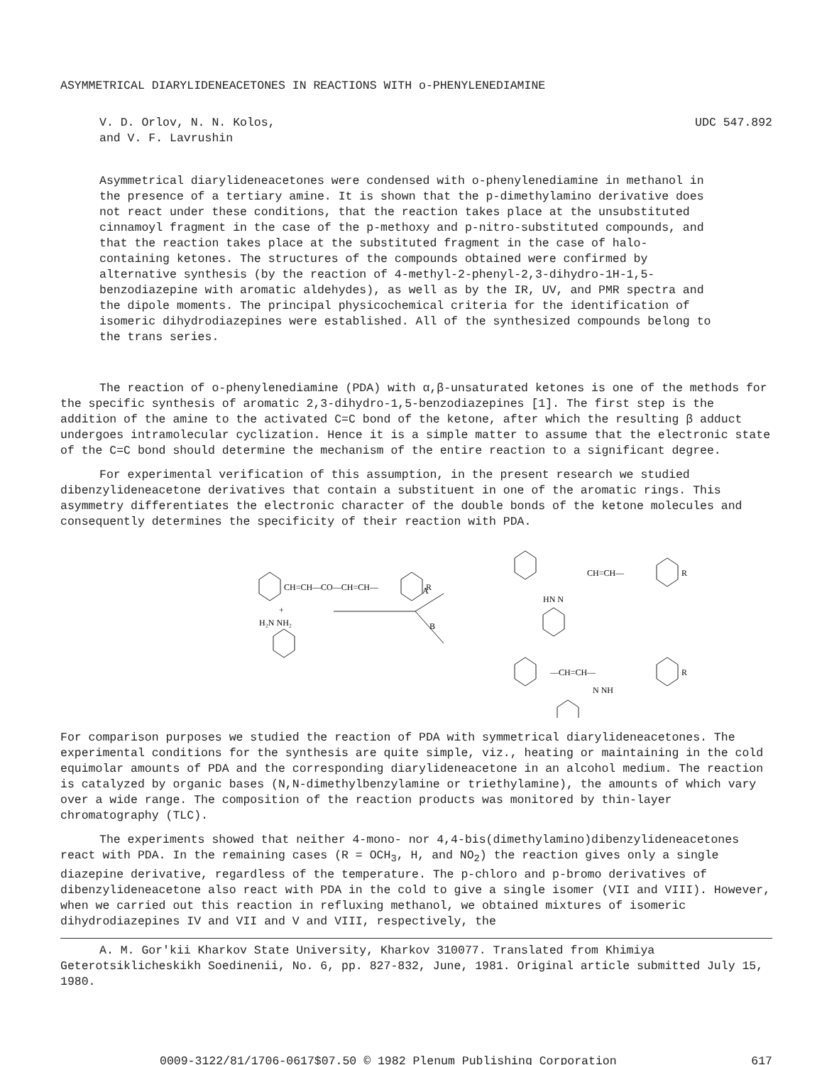ASYMMETRICAL DIARYLIDENEACETONES IN REACTIONS WITH o-PHENYLENEDIAMINE
V. D. Orlov, N. N. Kolos,
and V. F. Lavrushin
UDC 547.892
Asymmetrical diarylideneacetones were condensed with o-phenylenediamine in methanol in the presence of a tertiary amine. It is shown that the p-dimethylamino derivative does not react under these conditions, that the reaction takes place at the unsubstituted cinnamoyl fragment in the case of the p-methoxy and p-nitro-substituted compounds, and that the reaction takes place at the substituted fragment in the case of halo-containing ketones. The structures of the compounds obtained were confirmed by alternative synthesis (by the reaction of 4-methyl-2-phenyl-2,3-dihydro-1H-1,5-benzodiazepine with aromatic aldehydes), as well as by the IR, UV, and PMR spectra and the dipole moments. The principal physicochemical criteria for the identification of isomeric dihydrodiazepines were established. All of the synthesized compounds belong to the trans series.
The reaction of o-phenylenediamine (PDA) with α,β-unsaturated ketones is one of the methods for the specific synthesis of aromatic 2,3-dihydro-1,5-benzodiazepines [1]. The first step is the addition of the amine to the activated C=C bond of the ketone, after which the resulting β adduct undergoes intramolecular cyclization. Hence it is a simple matter to assume that the electronic state of the C=C bond should determine the mechanism of the entire reaction to a significant degree.
For experimental verification of this assumption, in the present research we studied dibenzylideneacetone derivatives that contain a substituent in one of the aromatic rings. This asymmetry differentiates the electronic character of the double bonds of the ketone molecules and consequently determines the specificity of their reaction with PDA.
CH=CH—CO—CH=CH—
R
+
H₂N NH₂
A
B
CH=CH—
R
HN N
—CH=CH—
R
N NH
For comparison purposes we studied the reaction of PDA with symmetrical diarylideneacetones. The experimental conditions for the synthesis are quite simple, viz., heating or maintaining in the cold equimolar amounts of PDA and the corresponding diarylideneacetone in an alcohol medium. The reaction is catalyzed by organic bases (N,N-dimethylbenzylamine or triethylamine), the amounts of which vary over a wide range. The composition of the reaction products was monitored by thin-layer chromatography (TLC).
The experiments showed that neither 4-mono- nor 4,4-bis(dimethylamino)dibenzylideneacetones react with PDA. In the remaining cases (R = OCH<sub>3</sub>, H, and NO<sub>2</sub>) the reaction gives only a single diazepine derivative, regardless of the temperature. The p-chloro and p-bromo derivatives of dibenzylideneacetone also react with PDA in the cold to give a single isomer (VII and VIII). However, when we carried out this reaction in refluxing methanol, we obtained mixtures of isomeric dihydrodiazepines IV and VII and V and VIII, respectively, the
A. M. Gor'kii Kharkov State University, Kharkov 310077. Translated from Khimiya Geterotsiklicheskikh Soedinenii, No. 6, pp. 827-832, June, 1981. Original article submitted July 15, 1980.
0009-3122/81/1706-0617$07.50 © 1982 Plenum Publishing Corporation 617